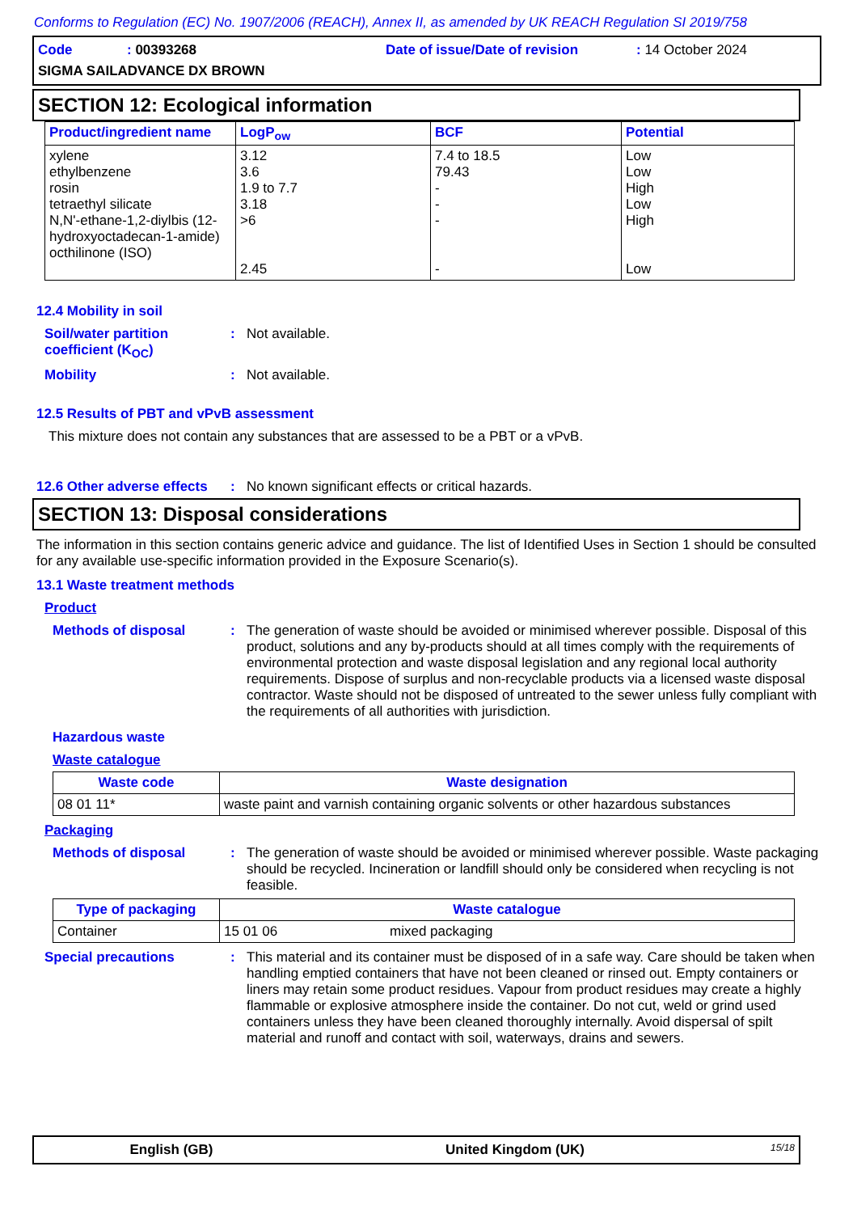Conforms to Regulation (EC) No. 1907/2006 (REACH), Annex II, as amended by UK REACH Regulation SI 2019/758
Code: 00393268 Date of issue/Date of revision: 14 October 2024
SIGMA SAILADVANCE DX BROWN
SECTION 12: Ecological information
| Product/ingredient name | LogP<sub>ow</sub> | BCF | Potential |
| --- | --- | --- | --- |
| xylene ethylbenzene rosin tetraethyl silicate N,N'-ethane-1,2-diylbis (12-hydroxyoctadecan-1-amide) octhilinone (ISO) | 3.12 3.6 1.9 to 7.7 3.18 >6 2.45 | 7.4 to 18.5 79.43 - - - - | Low Low High Low High Low |
12.4 Mobility in soil
Soil/water partition coefficient (K<sub>OC</sub>)
:
Not available.
Mobility :
Not available.
12.5 Results of PBT and vPvB assessment
This mixture does not contain any substances that are assessed to be a PBT or a vPvB.
12.6 Other adverse effects
:
No known significant effects or critical hazards.
SECTION 13: Disposal considerations
The information in this section contains generic advice and guidance. The list of Identified Uses in Section 1 should be consulted for any available use-specific information provided in the Exposure Scenario(s).
13.1 Waste treatment methods
Product
Methods of disposal :
The generation of waste should be avoided or minimised wherever possible. Disposal of this product, solutions and any by-products should at all times comply with the requirements of environmental protection and waste disposal legislation and any regional local authority requirements. Dispose of surplus and non-recyclable products via a licensed waste disposal contractor. Waste should not be disposed of untreated to the sewer unless fully compliant with the requirements of all authorities with jurisdiction.
Hazardous waste
Waste catalogue
| Waste code | Waste designation |
| --- | --- |
| 08 01 11* | waste paint and varnish containing organic solvents or other hazardous substances |
Packaging
Methods of disposal :
The generation of waste should be avoided or minimised wherever possible. Waste packaging should be recycled. Incineration or landfill should only be considered when recycling is not feasible.
| Type of packaging | Waste catalogue | |
| --- | --- | --- |
| Container | 15 01 06 | mixed packaging |
Special precautions :
This material and its container must be disposed of in a safe way. Care should be taken when handling emptied containers that have not been cleaned or rinsed out. Empty containers or liners may retain some product residues. Vapour from product residues may create a highly flammable or explosive atmosphere inside the container. Do not cut, weld or grind used containers unless they have been cleaned thoroughly internally. Avoid dispersal of spilt material and runoff and contact with soil, waterways, drains and sewers.
English (GB) United Kingdom (UK) 15/18